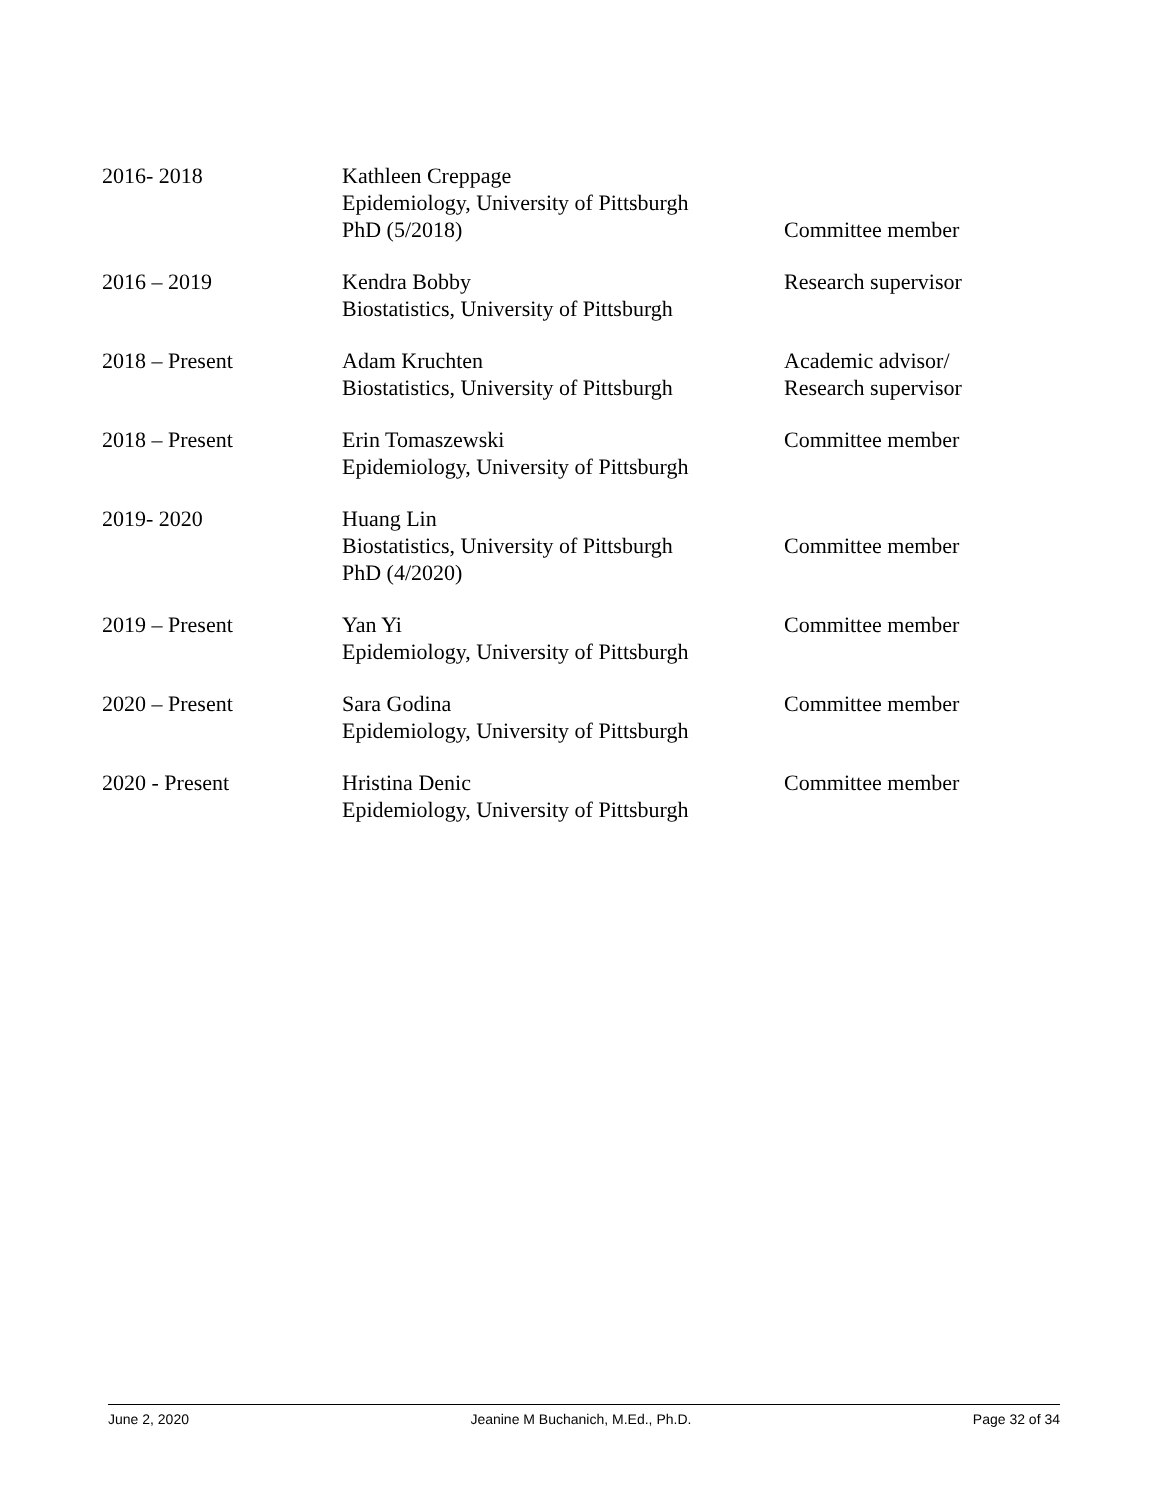| 2016- 2018 | Kathleen Creppage Epidemiology, University of Pittsburgh PhD (5/2018) | Committee member |
| 2016 – 2019 | Kendra Bobby Biostatistics, University of Pittsburgh | Research supervisor |
| 2018 – Present | Adam Kruchten Biostatistics, University of Pittsburgh | Academic advisor/ Research supervisor |
| 2018 – Present | Erin Tomaszewski Epidemiology, University of Pittsburgh | Committee member |
| 2019- 2020 | Huang Lin Biostatistics, University of Pittsburgh PhD (4/2020) | Committee member |
| 2019 – Present | Yan Yi Epidemiology, University of Pittsburgh | Committee member |
| 2020 – Present | Sara Godina Epidemiology, University of Pittsburgh | Committee member |
| 2020 - Present | Hristina Denic Epidemiology, University of Pittsburgh | Committee member |
June 2, 2020 Jeanine M Buchanich, M.Ed., Ph.D. Page 32 of 34